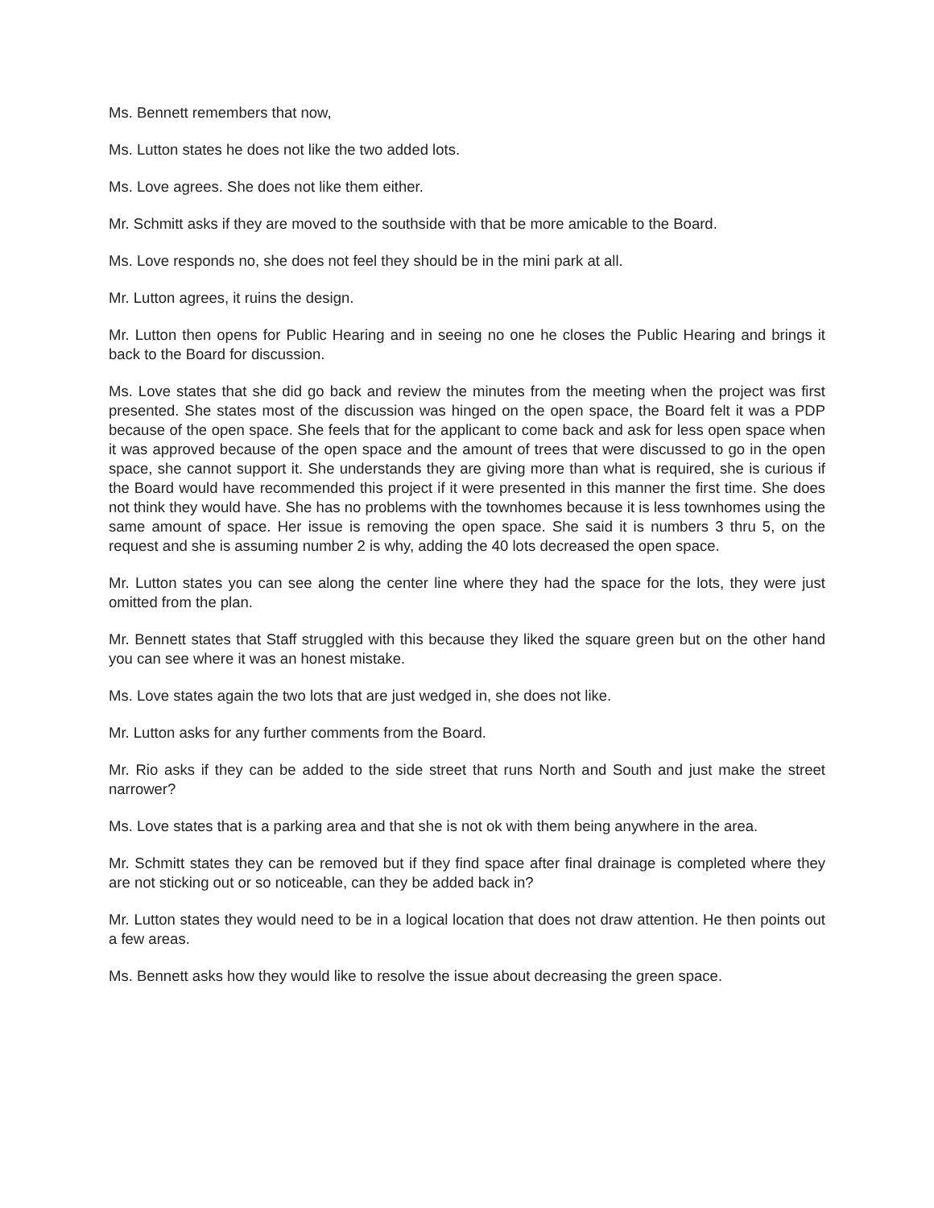Ms. Bennett remembers that now,
Ms. Lutton states he does not like the two added lots.
Ms. Love agrees. She does not like them either.
Mr. Schmitt asks if they are moved to the southside with that be more amicable to the Board.
Ms. Love responds no, she does not feel they should be in the mini park at all.
Mr. Lutton agrees, it ruins the design.
Mr. Lutton then opens for Public Hearing and in seeing no one he closes the Public Hearing and brings it back to the Board for discussion.
Ms. Love states that she did go back and review the minutes from the meeting when the project was first presented. She states most of the discussion was hinged on the open space, the Board felt it was a PDP because of the open space. She feels that for the applicant to come back and ask for less open space when it was approved because of the open space and the amount of trees that were discussed to go in the open space, she cannot support it. She understands they are giving more than what is required, she is curious if the Board would have recommended this project if it were presented in this manner the first time. She does not think they would have. She has no problems with the townhomes because it is less townhomes using the same amount of space. Her issue is removing the open space. She said it is numbers 3 thru 5, on the request and she is assuming number 2 is why, adding the 40 lots decreased the open space.
Mr. Lutton states you can see along the center line where they had the space for the lots, they were just omitted from the plan.
Mr. Bennett states that Staff struggled with this because they liked the square green but on the other hand you can see where it was an honest mistake.
Ms. Love states again the two lots that are just wedged in, she does not like.
Mr. Lutton asks for any further comments from the Board.
Mr. Rio asks if they can be added to the side street that runs North and South and just make the street narrower?
Ms. Love states that is a parking area and that she is not ok with them being anywhere in the area.
Mr. Schmitt states they can be removed but if they find space after final drainage is completed where they are not sticking out or so noticeable, can they be added back in?
Mr. Lutton states they would need to be in a logical location that does not draw attention. He then points out a few areas.
Ms. Bennett asks how they would like to resolve the issue about decreasing the green space.